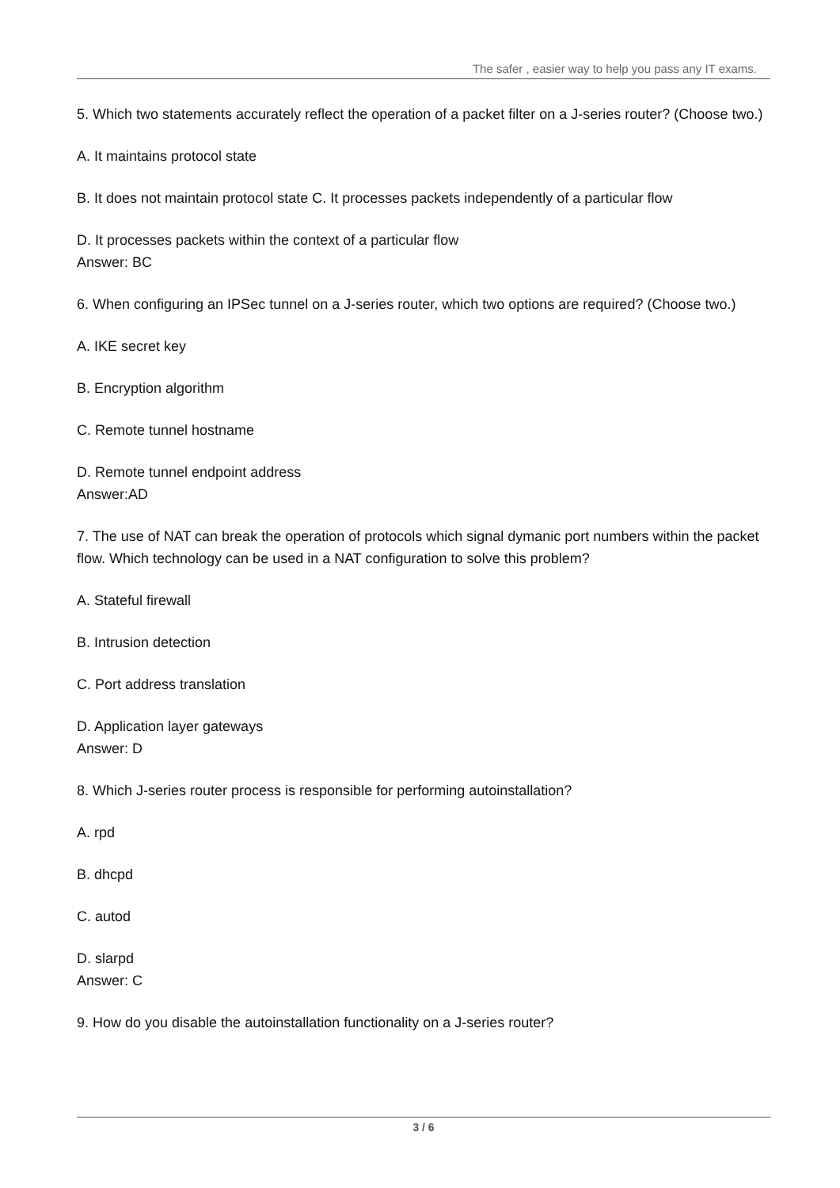The safer , easier way to help you pass any IT exams.
5. Which two statements accurately reflect the operation of a packet filter on a J-series router? (Choose two.)
A. It maintains protocol state
B. It does not maintain protocol state C. It processes packets independently of a particular flow
D. It processes packets within the context of a particular flow
Answer: BC
6. When configuring an IPSec tunnel on a J-series router, which two options are required? (Choose two.)
A. IKE secret key
B. Encryption algorithm
C. Remote tunnel hostname
D. Remote tunnel endpoint address
Answer:AD
7. The use of NAT can break the operation of protocols which signal dymanic port numbers within the packet flow. Which technology can be used in a NAT configuration to solve this problem?
A. Stateful firewall
B. Intrusion detection
C. Port address translation
D. Application layer gateways
Answer: D
8. Which J-series router process is responsible for performing autoinstallation?
A. rpd
B. dhcpd
C. autod
D. slarpd
Answer: C
9. How do you disable the autoinstallation functionality on a J-series router?
3 / 6